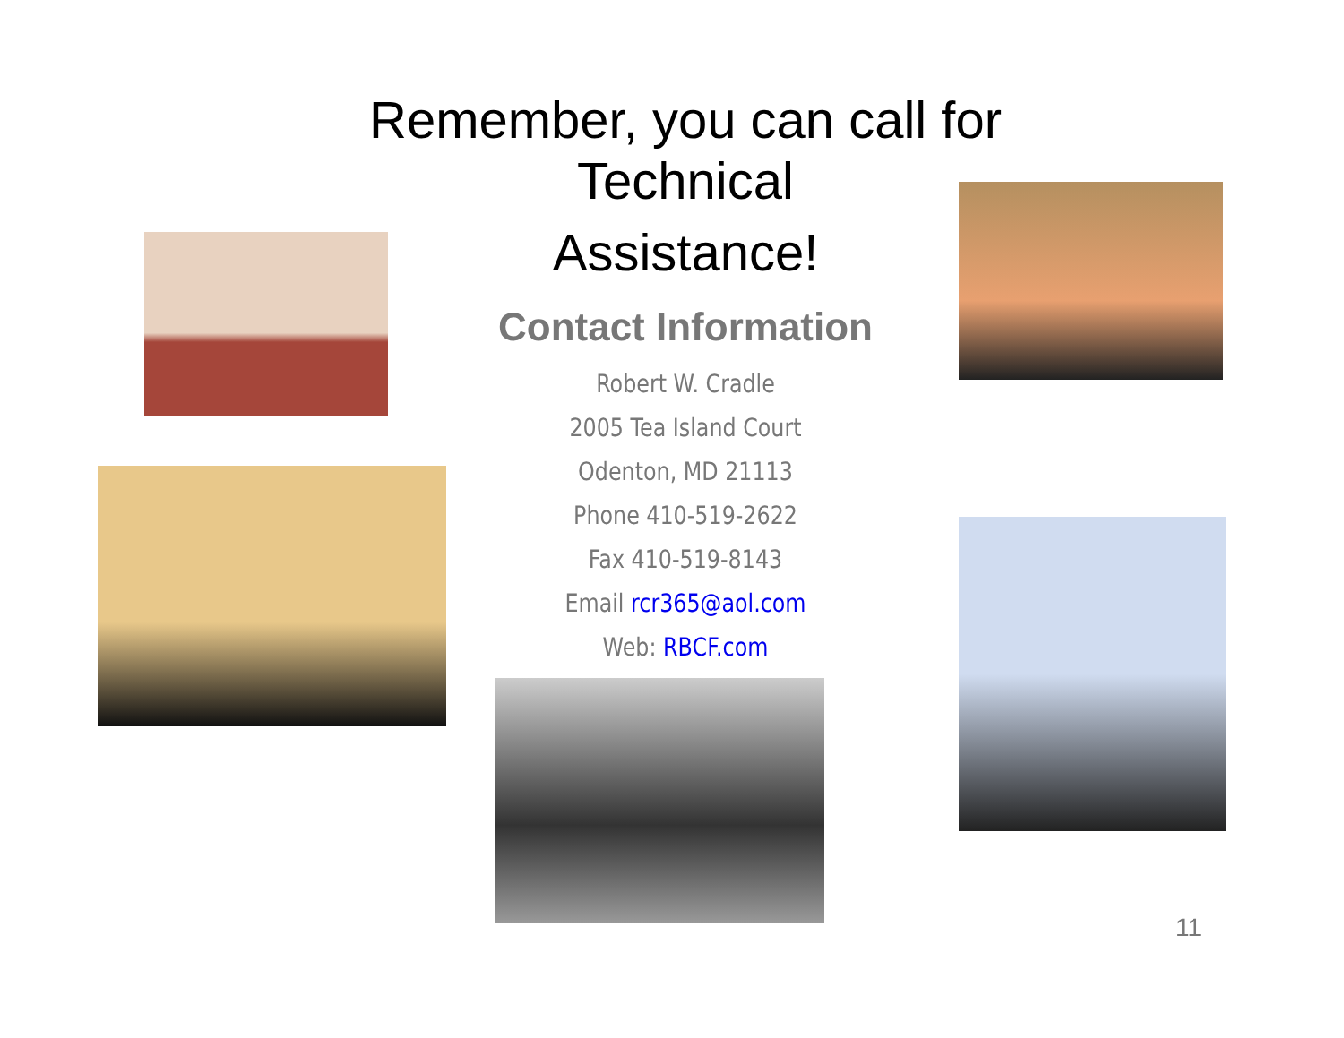Remember, you can call for
Technical
Assistance!
Contact Information
Robert W. Cradle
2005 Tea Island Court
Odenton, MD 21113
Phone 410-519-2622
Fax 410-519-8143
Email rcr365@aol.com
Web: RBCF.com
11